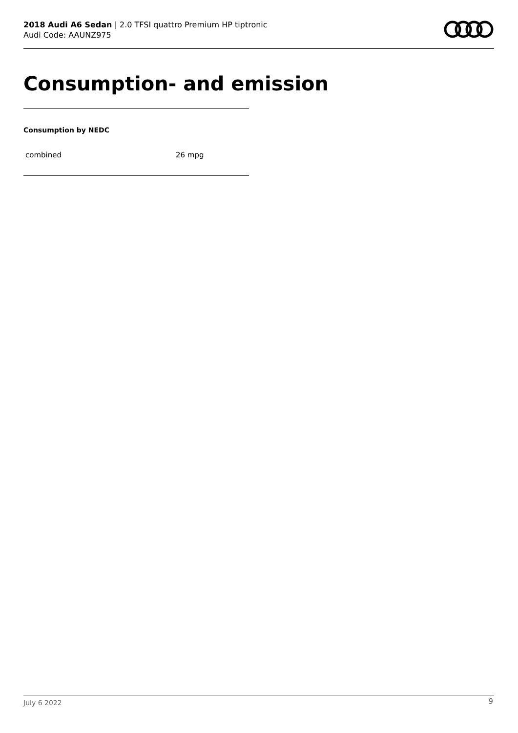2018 Audi A6 Sedan | 2.0 TFSI quattro Premium HP tiptronic
Audi Code: AAUNZ975
Consumption- and emission
Consumption by NEDC
| combined | 26 mpg |
July 6 2022 9